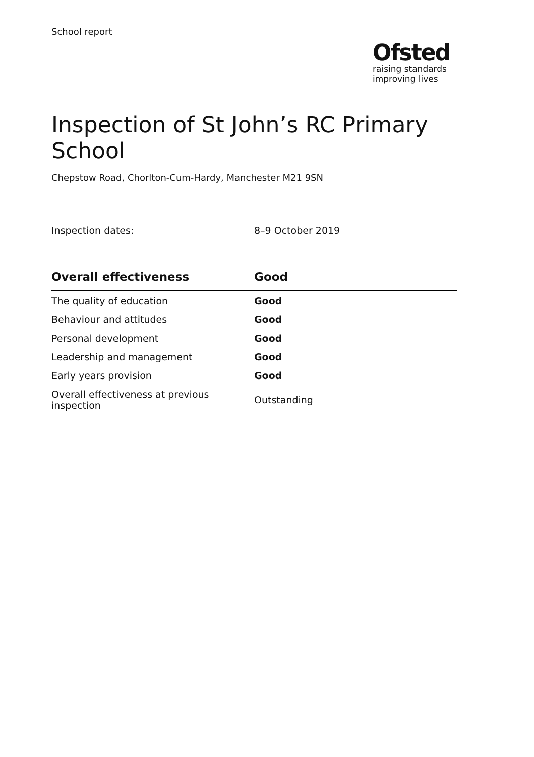School report
Ofsted
raising standards
improving lives
Inspection of St John’s RC Primary School
Chepstow Road, Chorlton-Cum-Hardy, Manchester M21 9SN
Inspection dates: 8–9 October 2019
| Overall effectiveness | Good |
| --- | --- |
| The quality of education | Good |
| Behaviour and attitudes | Good |
| Personal development | Good |
| Leadership and management | Good |
| Early years provision | Good |
| Overall effectiveness at previous inspection | Outstanding |